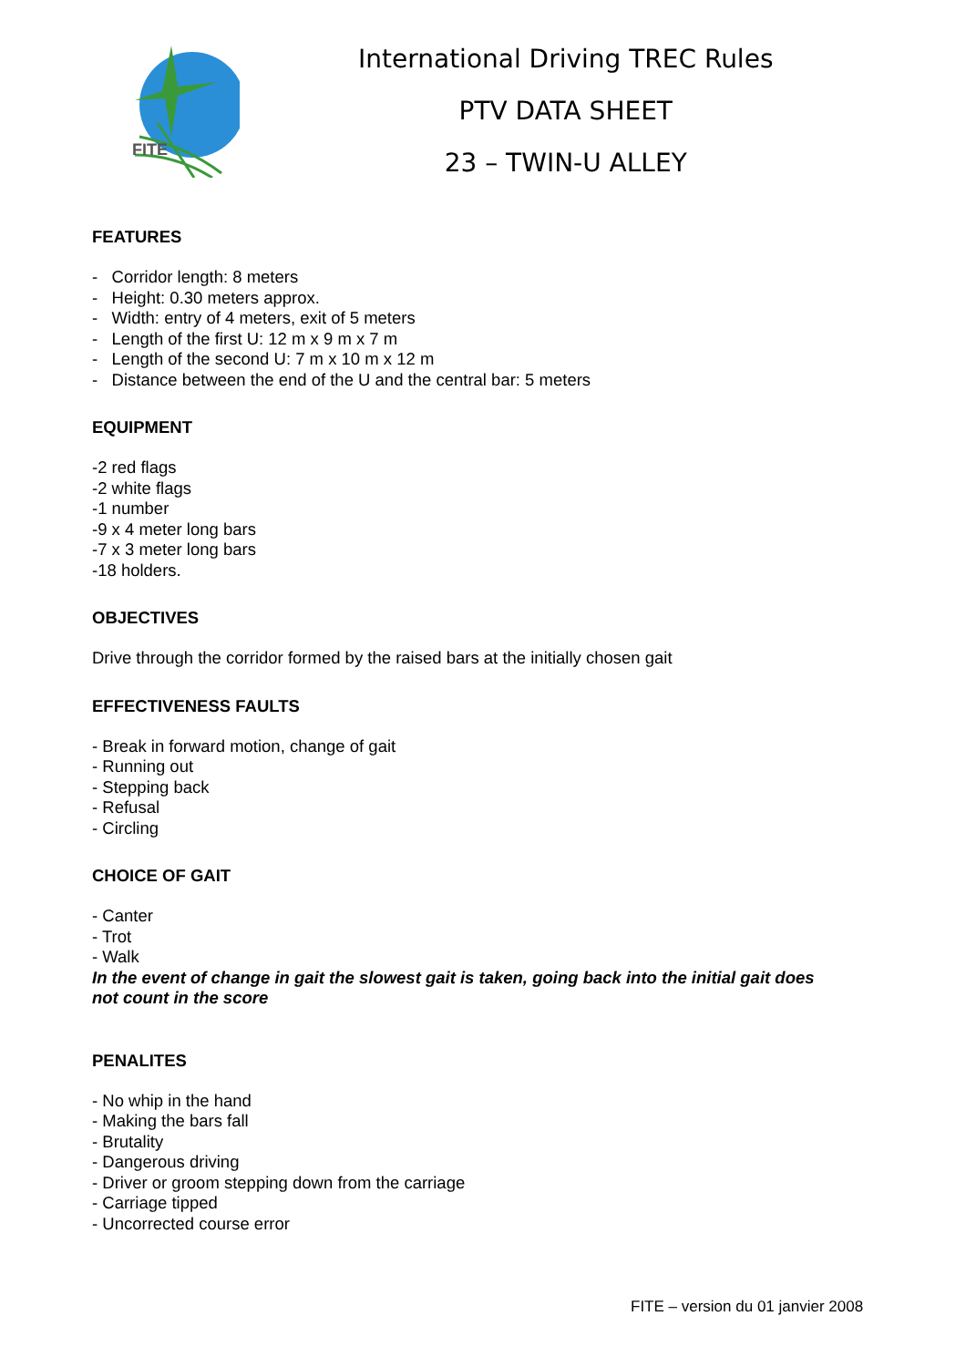FITE
International Driving TREC Rules
PTV DATA SHEET
23 – TWIN-U ALLEY
FEATURES
- Corridor length: 8 meters
- Height: 0.30 meters approx.
- Width: entry of 4 meters, exit of 5 meters
- Length of the first U: 12 m x 9 m x 7 m
- Length of the second U: 7 m x 10 m x 12 m
- Distance between the end of the U and the central bar: 5 meters
EQUIPMENT
-2 red flags
-2 white flags
-1 number
-9 x 4 meter long bars
-7 x 3 meter long bars
-18 holders.
OBJECTIVES
Drive through the corridor formed by the raised bars at the initially chosen gait
EFFECTIVENESS FAULTS
- Break in forward motion, change of gait
- Running out
- Stepping back
- Refusal
- Circling
CHOICE OF GAIT
- Canter
- Trot
- Walk
In the event of change in gait the slowest gait is taken, going back into the initial gait does not count in the score
PENALITES
- No whip in the hand
- Making the bars fall
- Brutality
- Dangerous driving
- Driver or groom stepping down from the carriage
- Carriage tipped
- Uncorrected course error
FITE – version du 01 janvier 2008